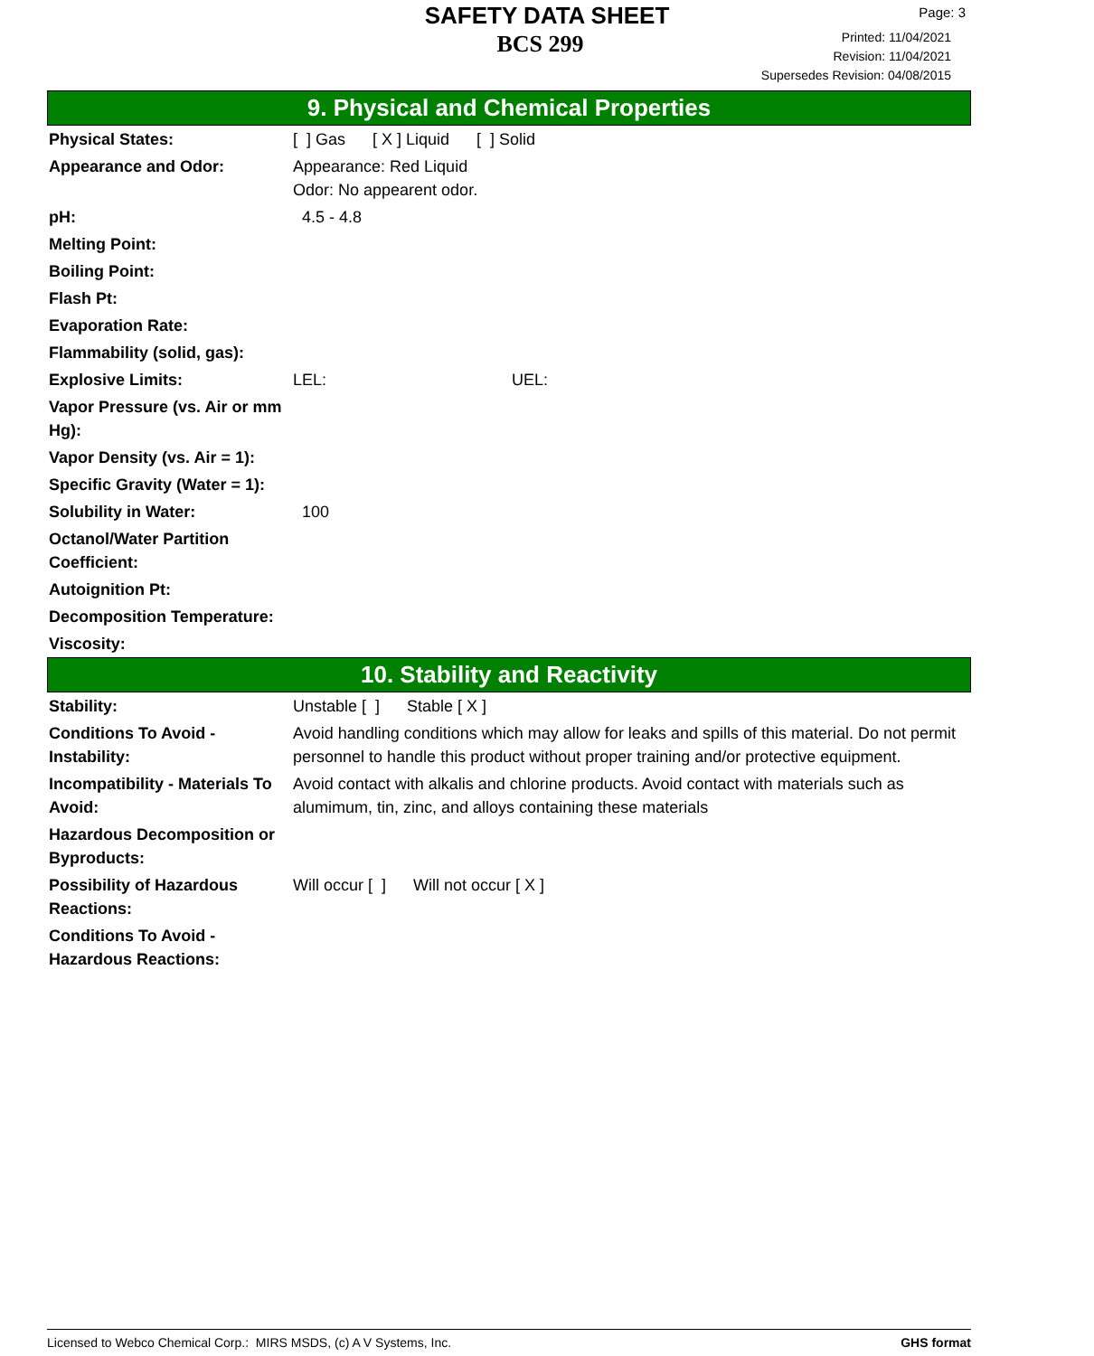SAFETY DATA SHEET
BCS 299
Page: 3
Printed: 11/04/2021
Revision: 11/04/2021
Supersedes Revision: 04/08/2015
9. Physical and Chemical Properties
| Physical States: | [ ] Gas [ X ] Liquid [ ] Solid |
| Appearance and Odor: | Appearance: Red Liquid Odor: No appearent odor. |
| pH: | 4.5 - 4.8 |
| Melting Point: | |
| Boiling Point: | |
| Flash Pt: | |
| Evaporation Rate: | |
| Flammability (solid, gas): | |
| Explosive Limits: | LEL: UEL: |
| Vapor Pressure (vs. Air or mm Hg): | |
| Vapor Density (vs. Air = 1): | |
| Specific Gravity (Water = 1): | |
| Solubility in Water: | 100 |
| Octanol/Water Partition Coefficient: | |
| Autoignition Pt: | |
| Decomposition Temperature: | |
| Viscosity: | |
10. Stability and Reactivity
| Stability: | Unstable [ ] Stable [ X ] |
| Conditions To Avoid - Instability: | Avoid handling conditions which may allow for leaks and spills of this material. Do not permit personnel to handle this product without proper training and/or protective equipment. |
| Incompatibility - Materials To Avoid: | Avoid contact with alkalis and chlorine products. Avoid contact with materials such as alumimum, tin, zinc, and alloys containing these materials |
| Hazardous Decomposition or Byproducts: | |
| Possibility of Hazardous Reactions: | Will occur [ ] Will not occur [ X ] |
| Conditions To Avoid - Hazardous Reactions: | |
Licensed to Webco Chemical Corp.: MIRS MSDS, (c) A V Systems, Inc. GHS format